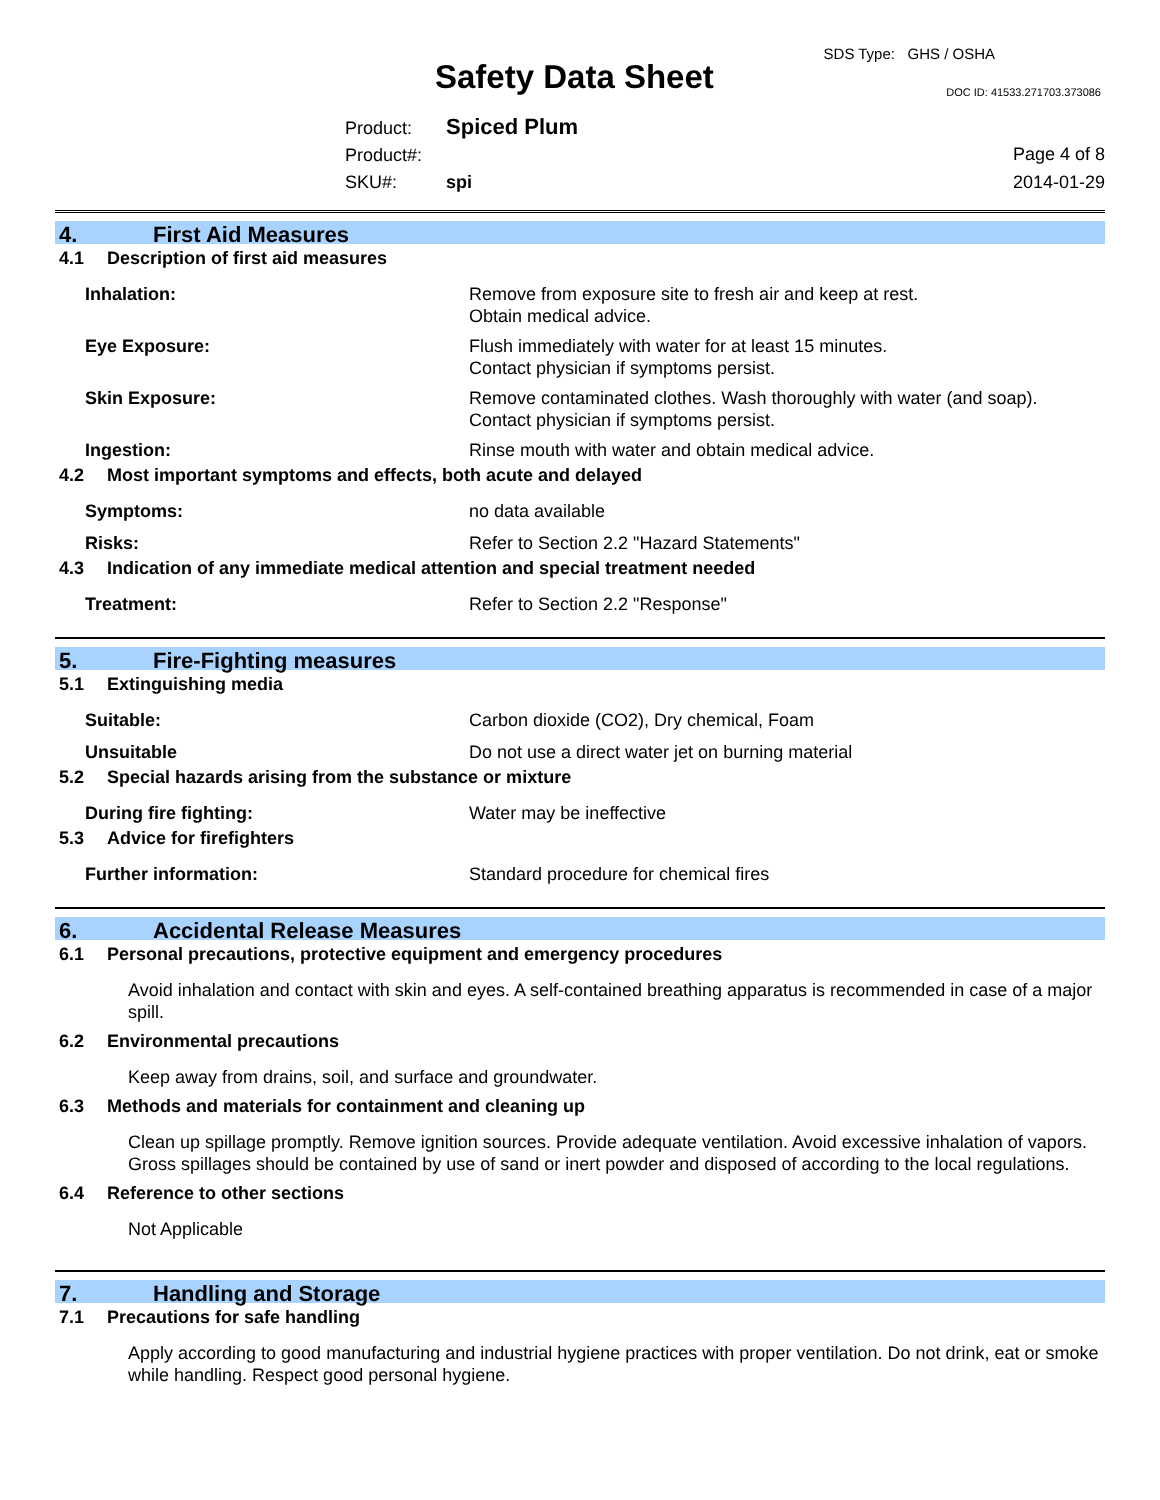SDS Type: GHS / OSHA
Safety Data Sheet DOC ID: 41533.271703.373086
Product: Spiced Plum
Product#:
SKU#: spi
Page 4 of 8
2014-01-29
4. First Aid Measures
4.1 Description of first aid measures
Inhalation: Remove from exposure site to fresh air and keep at rest.
Obtain medical advice.
Eye Exposure: Flush immediately with water for at least 15 minutes.
Contact physician if symptoms persist.
Skin Exposure: Remove contaminated clothes. Wash thoroughly with water (and soap).
Contact physician if symptoms persist.
Ingestion: Rinse mouth with water and obtain medical advice.
4.2 Most important symptoms and effects, both acute and delayed
Symptoms: no data available
Risks: Refer to Section 2.2 "Hazard Statements"
4.3 Indication of any immediate medical attention and special treatment needed
Treatment: Refer to Section 2.2 "Response"
5. Fire-Fighting measures
5.1 Extinguishing media
Suitable: Carbon dioxide (CO2), Dry chemical, Foam
Unsuitable Do not use a direct water jet on burning material
5.2 Special hazards arising from the substance or mixture
During fire fighting: Water may be ineffective
5.3 Advice for firefighters
Further information: Standard procedure for chemical fires
6. Accidental Release Measures
6.1 Personal precautions, protective equipment and emergency procedures
Avoid inhalation and contact with skin and eyes. A self-contained breathing apparatus is recommended in case of a major spill.
6.2 Environmental precautions
Keep away from drains, soil, and surface and groundwater.
6.3 Methods and materials for containment and cleaning up
Clean up spillage promptly. Remove ignition sources. Provide adequate ventilation. Avoid excessive inhalation of vapors. Gross spillages should be contained by use of sand or inert powder and disposed of according to the local regulations.
6.4 Reference to other sections
Not Applicable
7. Handling and Storage
7.1 Precautions for safe handling
Apply according to good manufacturing and industrial hygiene practices with proper ventilation. Do not drink, eat or smoke while handling. Respect good personal hygiene.